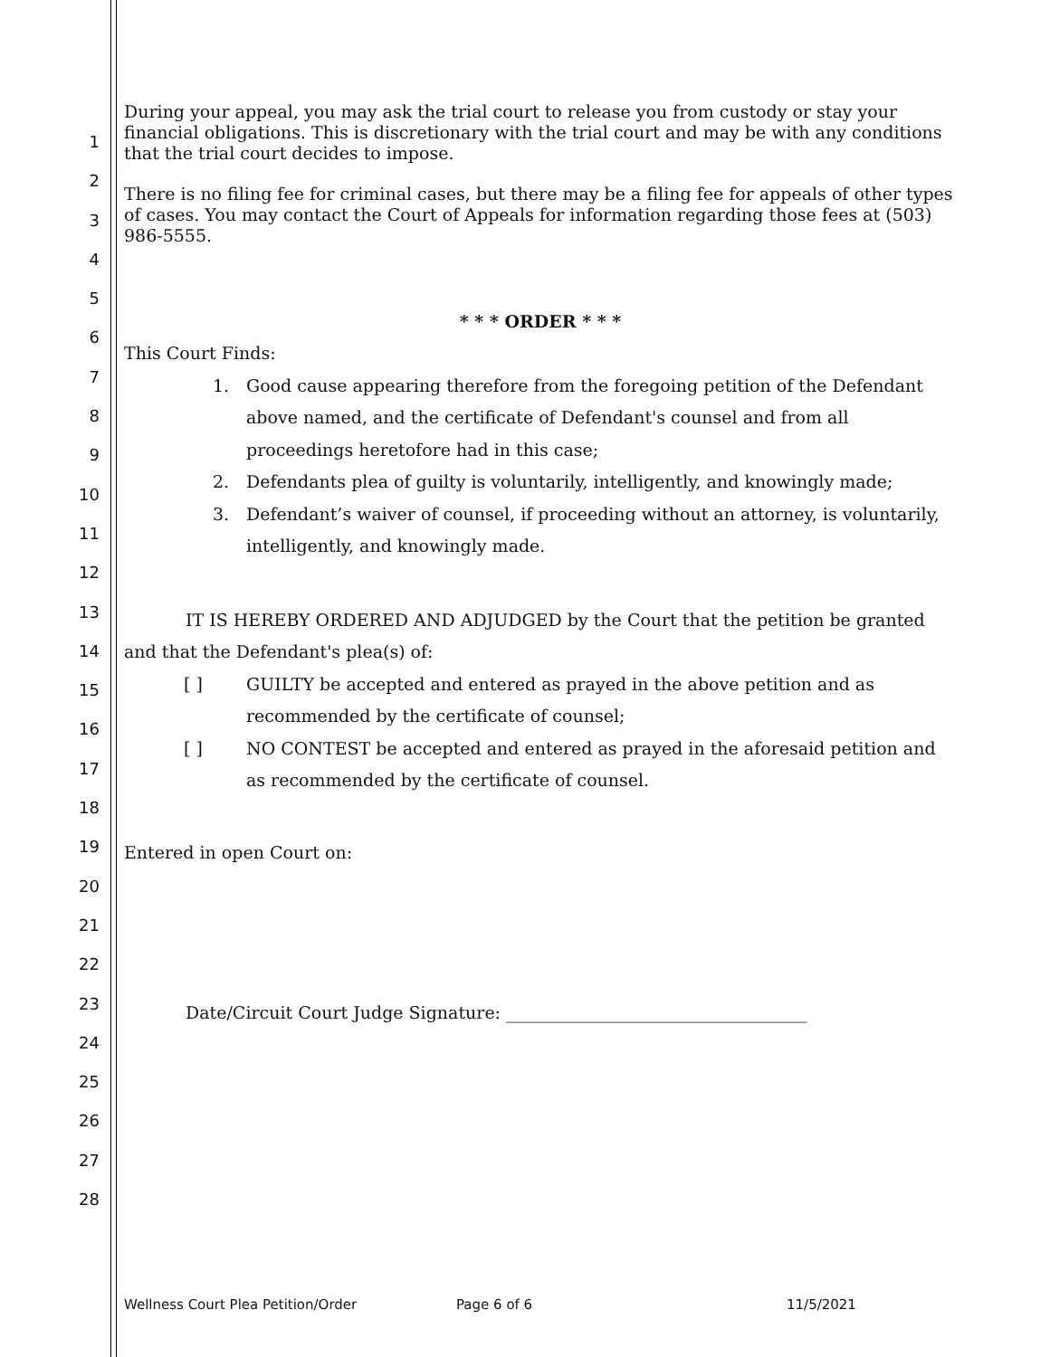1
2
3
4
5
6
7
8
9
10
11
12
13
14
15
16
17
18
19
20
21
22
23
24
25
26
27
28
During your appeal, you may ask the trial court to release you from custody or stay your financial obligations. This is discretionary with the trial court and may be with any conditions that the trial court decides to impose.
There is no filing fee for criminal cases, but there may be a filing fee for appeals of other types of cases. You may contact the Court of Appeals for information regarding those fees at (503) 986-5555.
* * * ORDER * * *
This Court Finds:
1. Good cause appearing therefore from the foregoing petition of the Defendant above named, and the certificate of Defendant's counsel and from all proceedings heretofore had in this case;
2. Defendants plea of guilty is voluntarily, intelligently, and knowingly made;
3. Defendant’s waiver of counsel, if proceeding without an attorney, is voluntarily, intelligently, and knowingly made.
IT IS HEREBY ORDERED AND ADJUDGED by the Court that the petition be granted and that the Defendant's plea(s) of:
[ ] GUILTY be accepted and entered as prayed in the above petition and as recommended by the certificate of counsel;
[ ] NO CONTEST be accepted and entered as prayed in the aforesaid petition and as recommended by the certificate of counsel.
Entered in open Court on:
Date/Circuit Court Judge Signature: ___________________________________
Wellness Court Plea Petition/Order Page 6 of 6 11/5/2021